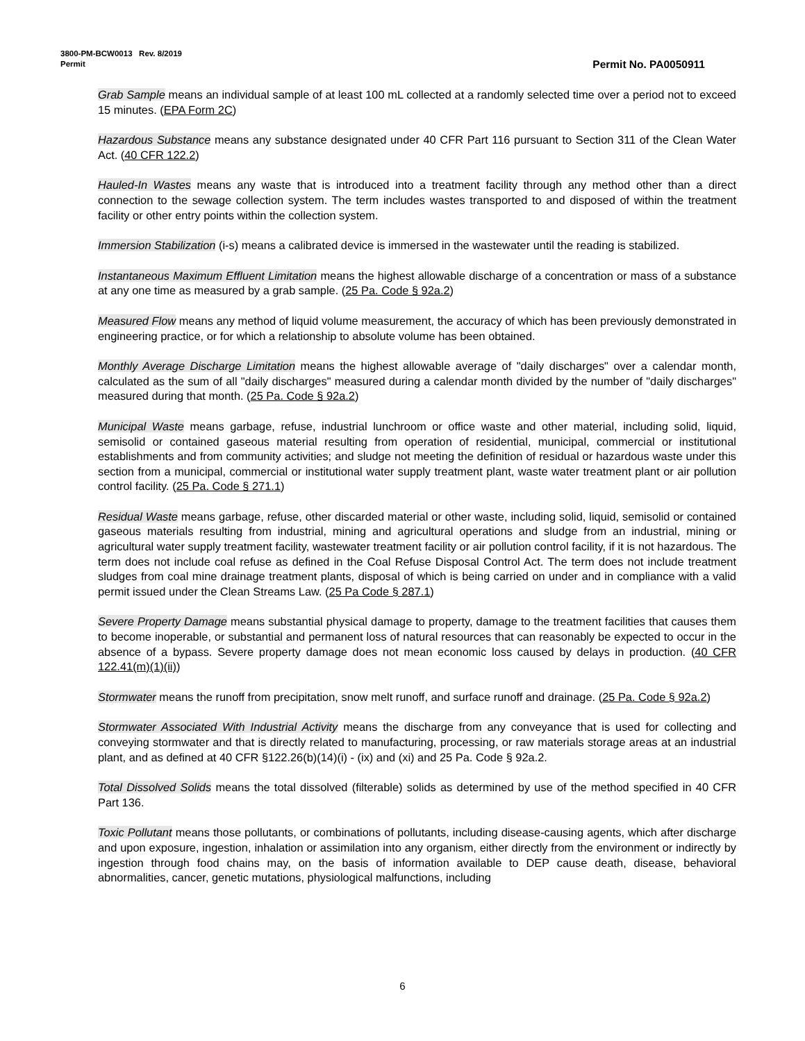3800-PM-BCW0013 Rev. 8/2019
Permit Permit No. PA0050911
Grab Sample means an individual sample of at least 100 mL collected at a randomly selected time over a period not to exceed 15 minutes. (EPA Form 2C)
Hazardous Substance means any substance designated under 40 CFR Part 116 pursuant to Section 311 of the Clean Water Act. (40 CFR 122.2)
Hauled-In Wastes means any waste that is introduced into a treatment facility through any method other than a direct connection to the sewage collection system. The term includes wastes transported to and disposed of within the treatment facility or other entry points within the collection system.
Immersion Stabilization (i-s) means a calibrated device is immersed in the wastewater until the reading is stabilized.
Instantaneous Maximum Effluent Limitation means the highest allowable discharge of a concentration or mass of a substance at any one time as measured by a grab sample. (25 Pa. Code § 92a.2)
Measured Flow means any method of liquid volume measurement, the accuracy of which has been previously demonstrated in engineering practice, or for which a relationship to absolute volume has been obtained.
Monthly Average Discharge Limitation means the highest allowable average of "daily discharges" over a calendar month, calculated as the sum of all "daily discharges" measured during a calendar month divided by the number of "daily discharges" measured during that month. (25 Pa. Code § 92a.2)
Municipal Waste means garbage, refuse, industrial lunchroom or office waste and other material, including solid, liquid, semisolid or contained gaseous material resulting from operation of residential, municipal, commercial or institutional establishments and from community activities; and sludge not meeting the definition of residual or hazardous waste under this section from a municipal, commercial or institutional water supply treatment plant, waste water treatment plant or air pollution control facility. (25 Pa. Code § 271.1)
Residual Waste means garbage, refuse, other discarded material or other waste, including solid, liquid, semisolid or contained gaseous materials resulting from industrial, mining and agricultural operations and sludge from an industrial, mining or agricultural water supply treatment facility, wastewater treatment facility or air pollution control facility, if it is not hazardous. The term does not include coal refuse as defined in the Coal Refuse Disposal Control Act. The term does not include treatment sludges from coal mine drainage treatment plants, disposal of which is being carried on under and in compliance with a valid permit issued under the Clean Streams Law. (25 Pa Code § 287.1)
Severe Property Damage means substantial physical damage to property, damage to the treatment facilities that causes them to become inoperable, or substantial and permanent loss of natural resources that can reasonably be expected to occur in the absence of a bypass. Severe property damage does not mean economic loss caused by delays in production. (40 CFR 122.41(m)(1)(ii))
Stormwater means the runoff from precipitation, snow melt runoff, and surface runoff and drainage. (25 Pa. Code § 92a.2)
Stormwater Associated With Industrial Activity means the discharge from any conveyance that is used for collecting and conveying stormwater and that is directly related to manufacturing, processing, or raw materials storage areas at an industrial plant, and as defined at 40 CFR §122.26(b)(14)(i) - (ix) and (xi) and 25 Pa. Code § 92a.2.
Total Dissolved Solids means the total dissolved (filterable) solids as determined by use of the method specified in 40 CFR Part 136.
Toxic Pollutant means those pollutants, or combinations of pollutants, including disease-causing agents, which after discharge and upon exposure, ingestion, inhalation or assimilation into any organism, either directly from the environment or indirectly by ingestion through food chains may, on the basis of information available to DEP cause death, disease, behavioral abnormalities, cancer, genetic mutations, physiological malfunctions, including
6